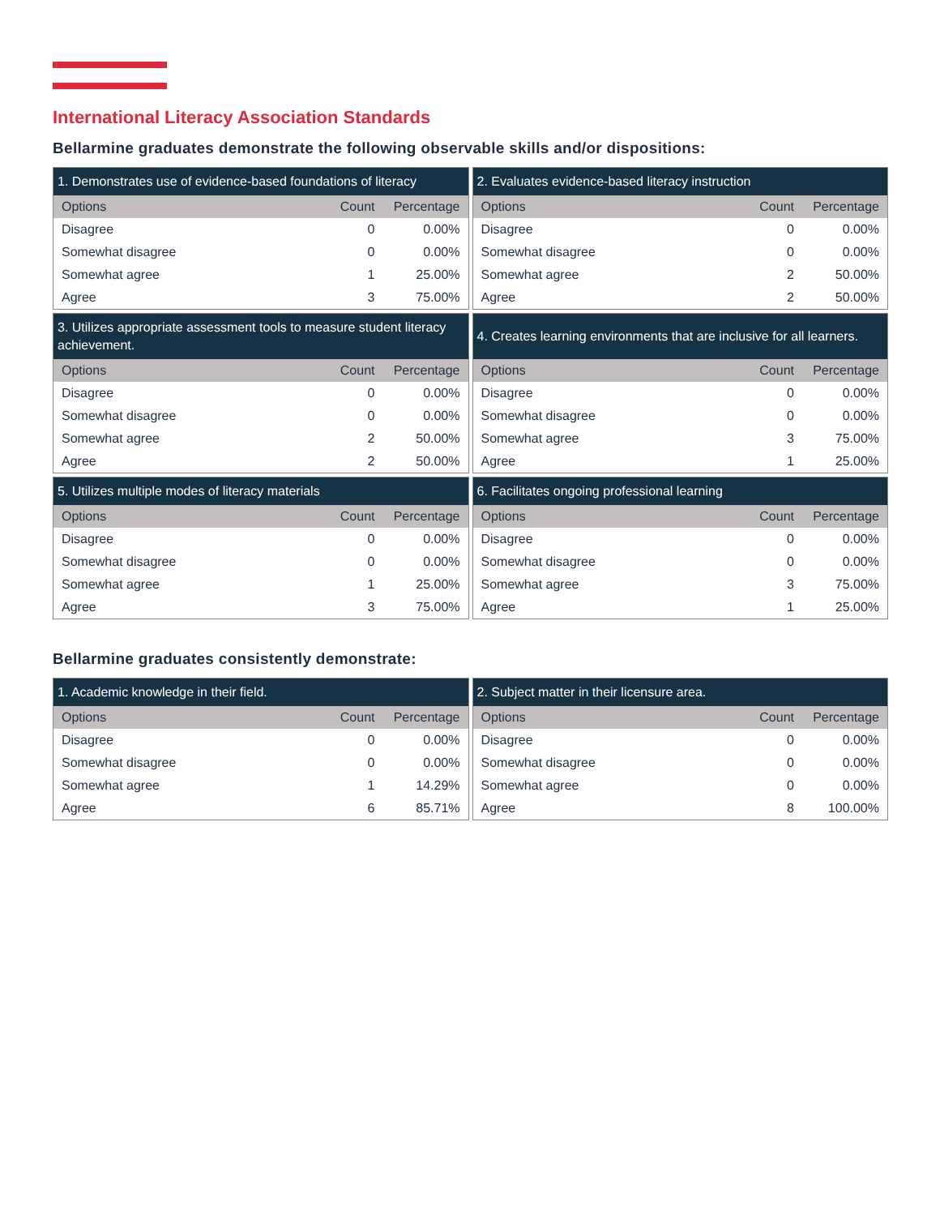International Literacy Association Standards
Bellarmine graduates demonstrate the following observable skills and/or dispositions:
| 1. Demonstrates use of evidence-based foundations of literacy | | |
| --- | --- | --- |
| Options | Count | Percentage |
| Disagree | 0 | 0.00% |
| Somewhat disagree | 0 | 0.00% |
| Somewhat agree | 1 | 25.00% |
| Agree | 3 | 75.00% |
| 2. Evaluates evidence-based literacy instruction | | |
| --- | --- | --- |
| Options | Count | Percentage |
| Disagree | 0 | 0.00% |
| Somewhat disagree | 0 | 0.00% |
| Somewhat agree | 2 | 50.00% |
| Agree | 2 | 50.00% |
| 3. Utilizes appropriate assessment tools to measure student literacy achievement. | | |
| --- | --- | --- |
| Options | Count | Percentage |
| Disagree | 0 | 0.00% |
| Somewhat disagree | 0 | 0.00% |
| Somewhat agree | 2 | 50.00% |
| Agree | 2 | 50.00% |
| 4. Creates learning environments that are inclusive for all learners. | | |
| --- | --- | --- |
| Options | Count | Percentage |
| Disagree | 0 | 0.00% |
| Somewhat disagree | 0 | 0.00% |
| Somewhat agree | 3 | 75.00% |
| Agree | 1 | 25.00% |
| 5. Utilizes multiple modes of literacy materials | | |
| --- | --- | --- |
| Options | Count | Percentage |
| Disagree | 0 | 0.00% |
| Somewhat disagree | 0 | 0.00% |
| Somewhat agree | 1 | 25.00% |
| Agree | 3 | 75.00% |
| 6. Facilitates ongoing professional learning | | |
| --- | --- | --- |
| Options | Count | Percentage |
| Disagree | 0 | 0.00% |
| Somewhat disagree | 0 | 0.00% |
| Somewhat agree | 3 | 75.00% |
| Agree | 1 | 25.00% |
Bellarmine graduates consistently demonstrate:
| 1. Academic knowledge in their field. | | |
| --- | --- | --- |
| Options | Count | Percentage |
| Disagree | 0 | 0.00% |
| Somewhat disagree | 0 | 0.00% |
| Somewhat agree | 1 | 14.29% |
| Agree | 6 | 85.71% |
| 2. Subject matter in their licensure area. | | |
| --- | --- | --- |
| Options | Count | Percentage |
| Disagree | 0 | 0.00% |
| Somewhat disagree | 0 | 0.00% |
| Somewhat agree | 0 | 0.00% |
| Agree | 8 | 100.00% |